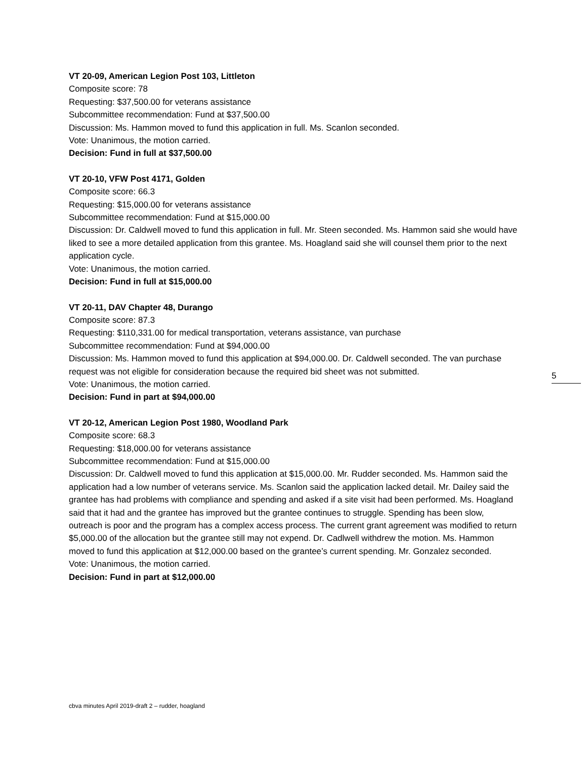VT 20-09, American Legion Post 103, Littleton
Composite score: 78
Requesting: $37,500.00 for veterans assistance
Subcommittee recommendation: Fund at $37,500.00
Discussion: Ms. Hammon moved to fund this application in full. Ms. Scanlon seconded.
Vote: Unanimous, the motion carried.
Decision: Fund in full at $37,500.00
VT 20-10, VFW Post 4171, Golden
Composite score: 66.3
Requesting: $15,000.00 for veterans assistance
Subcommittee recommendation: Fund at $15,000.00
Discussion: Dr. Caldwell moved to fund this application in full. Mr. Steen seconded. Ms. Hammon said she would have liked to see a more detailed application from this grantee. Ms. Hoagland said she will counsel them prior to the next application cycle.
Vote: Unanimous, the motion carried.
Decision: Fund in full at $15,000.00
VT 20-11, DAV Chapter 48, Durango
Composite score: 87.3
Requesting: $110,331.00 for medical transportation, veterans assistance, van purchase
Subcommittee recommendation: Fund at $94,000.00
Discussion: Ms. Hammon moved to fund this application at $94,000.00. Dr. Caldwell seconded. The van purchase request was not eligible for consideration because the required bid sheet was not submitted.
Vote: Unanimous, the motion carried.
Decision: Fund in part at $94,000.00
VT 20-12, American Legion Post 1980, Woodland Park
Composite score: 68.3
Requesting: $18,000.00 for veterans assistance
Subcommittee recommendation: Fund at $15,000.00
Discussion: Dr. Caldwell moved to fund this application at $15,000.00. Mr. Rudder seconded. Ms. Hammon said the application had a low number of veterans service. Ms. Scanlon said the application lacked detail. Mr. Dailey said the grantee has had problems with compliance and spending and asked if a site visit had been performed. Ms. Hoagland said that it had and the grantee has improved but the grantee continues to struggle. Spending has been slow, outreach is poor and the program has a complex access process. The current grant agreement was modified to return $5,000.00 of the allocation but the grantee still may not expend. Dr. Cadlwell withdrew the motion. Ms. Hammon moved to fund this application at $12,000.00 based on the grantee’s current spending. Mr. Gonzalez seconded.
Vote: Unanimous, the motion carried.
Decision: Fund in part at $12,000.00
5
cbva minutes April 2019-draft 2 – rudder, hoagland